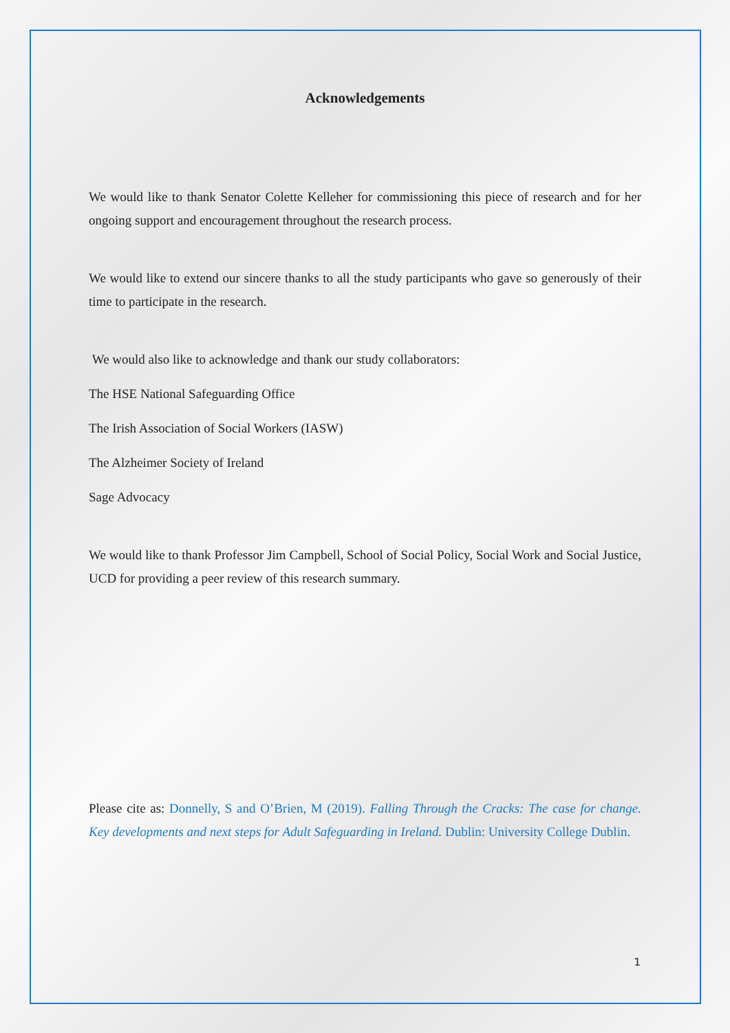Acknowledgements
We would like to thank Senator Colette Kelleher for commissioning this piece of research and for her ongoing support and encouragement throughout the research process.
We would like to extend our sincere thanks to all the study participants who gave so generously of their time to participate in the research.
We would also like to acknowledge and thank our study collaborators:
The HSE National Safeguarding Office
The Irish Association of Social Workers (IASW)
The Alzheimer Society of Ireland
Sage Advocacy
We would like to thank Professor Jim Campbell, School of Social Policy, Social Work and Social Justice, UCD for providing a peer review of this research summary.
Please cite as: Donnelly, S and O’Brien, M (2019). Falling Through the Cracks: The case for change. Key developments and next steps for Adult Safeguarding in Ireland. Dublin: University College Dublin.
1